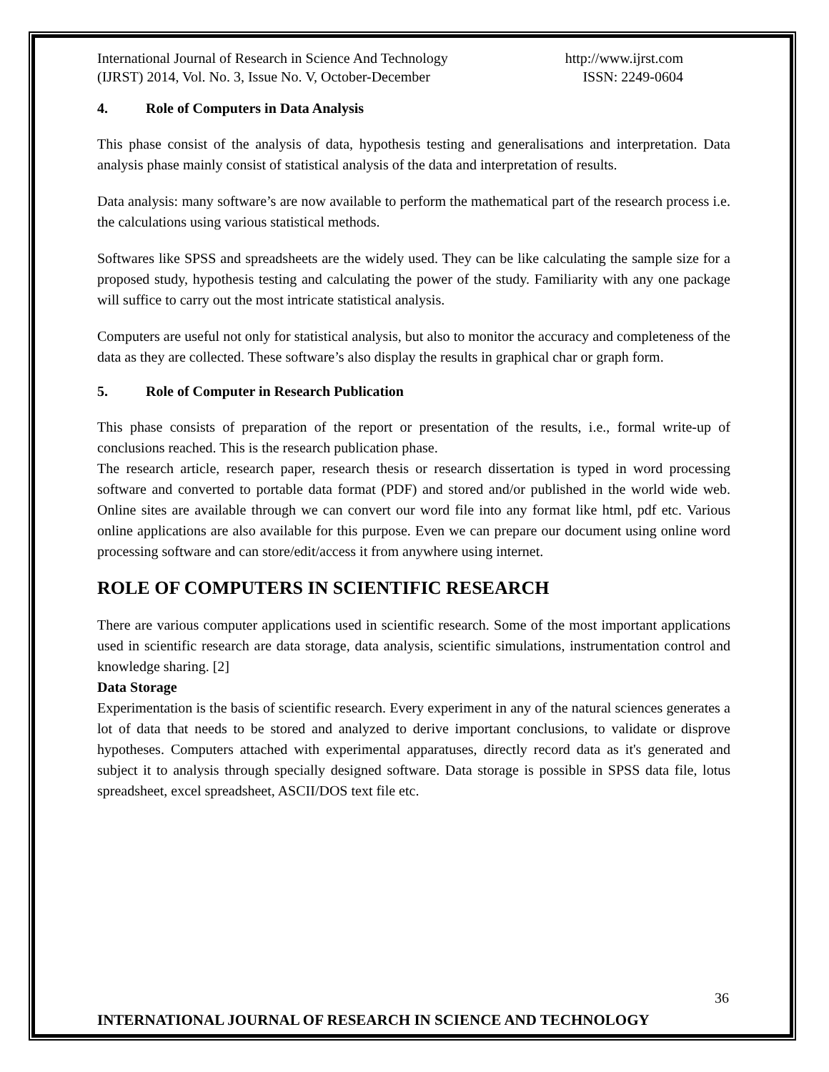International Journal of Research in Science And Technology
(IJRST) 2014, Vol. No. 3, Issue No. V, October-December
http://www.ijrst.com
ISSN: 2249-0604
4. Role of Computers in Data Analysis
This phase consist of the analysis of data, hypothesis testing and generalisations and interpretation. Data analysis phase mainly consist of statistical analysis of the data and interpretation of results.
Data analysis: many software’s are now available to perform the mathematical part of the research process i.e. the calculations using various statistical methods.
Softwares like SPSS and spreadsheets are the widely used. They can be like calculating the sample size for a proposed study, hypothesis testing and calculating the power of the study. Familiarity with any one package will suffice to carry out the most intricate statistical analysis.
Computers are useful not only for statistical analysis, but also to monitor the accuracy and completeness of the data as they are collected. These software’s also display the results in graphical char or graph form.
5. Role of Computer in Research Publication
This phase consists of preparation of the report or presentation of the results, i.e., formal write-up of conclusions reached. This is the research publication phase.
The research article, research paper, research thesis or research dissertation is typed in word processing software and converted to portable data format (PDF) and stored and/or published in the world wide web. Online sites are available through we can convert our word file into any format like html, pdf etc. Various online applications are also available for this purpose. Even we can prepare our document using online word processing software and can store/edit/access it from anywhere using internet.
ROLE OF COMPUTERS IN SCIENTIFIC RESEARCH
There are various computer applications used in scientific research. Some of the most important applications used in scientific research are data storage, data analysis, scientific simulations, instrumentation control and knowledge sharing. [2]
Data Storage
Experimentation is the basis of scientific research. Every experiment in any of the natural sciences generates a lot of data that needs to be stored and analyzed to derive important conclusions, to validate or disprove hypotheses. Computers attached with experimental apparatuses, directly record data as it's generated and subject it to analysis through specially designed software. Data storage is possible in SPSS data file, lotus spreadsheet, excel spreadsheet, ASCII/DOS text file etc.
36
INTERNATIONAL JOURNAL OF RESEARCH IN SCIENCE AND TECHNOLOGY